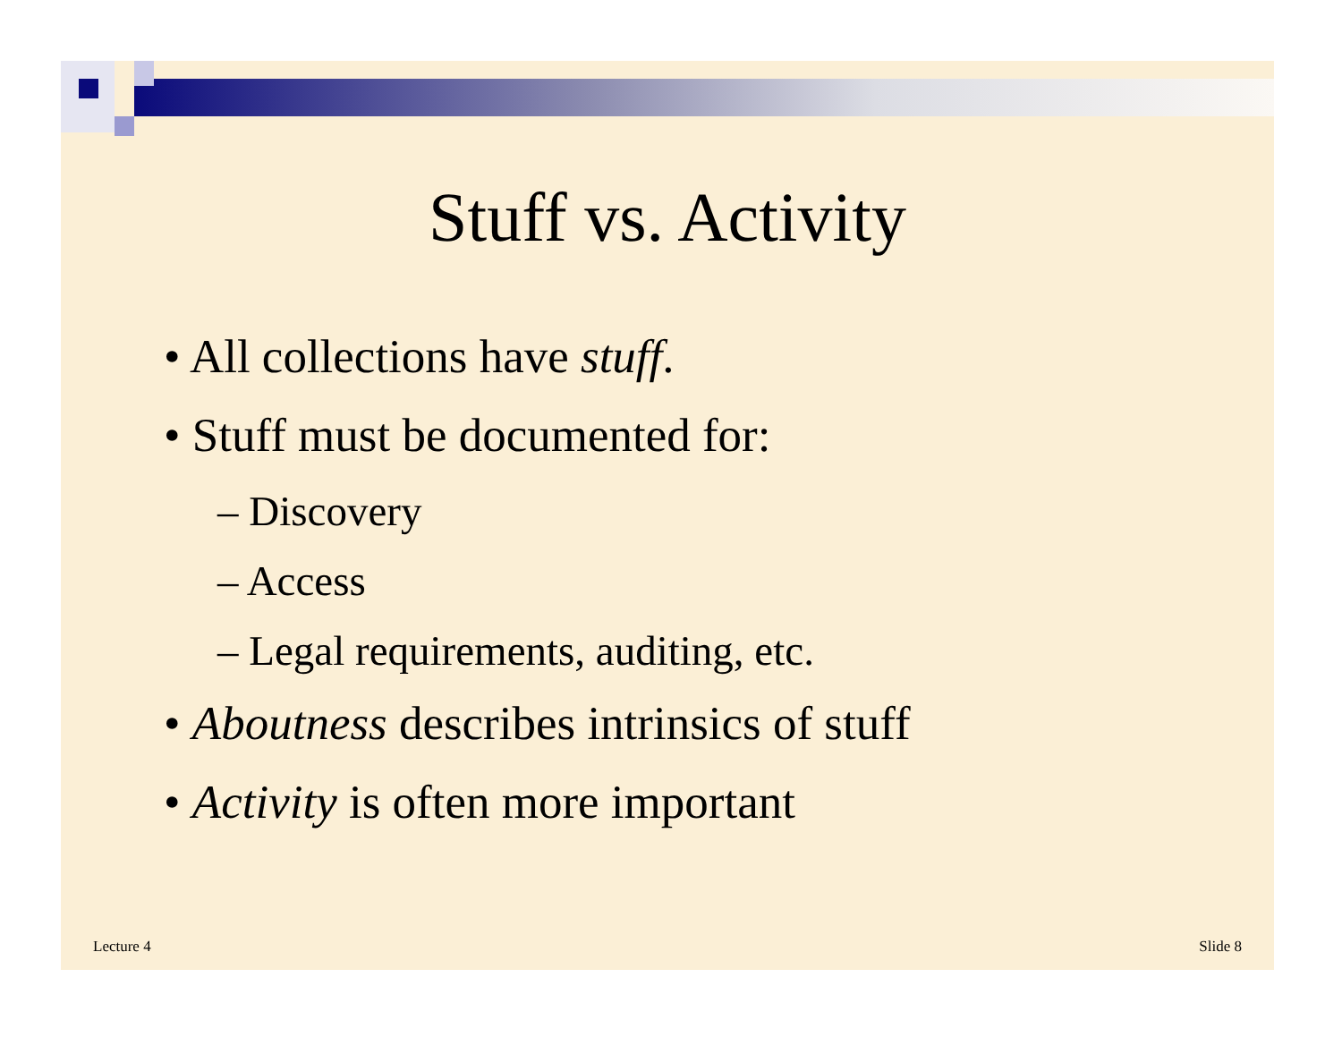Stuff vs. Activity
• All collections have stuff.
• Stuff must be documented for:
– Discovery
– Access
– Legal requirements, auditing, etc.
• Aboutness describes intrinsics of stuff
• Activity is often more important
Lecture 4 Slide 8